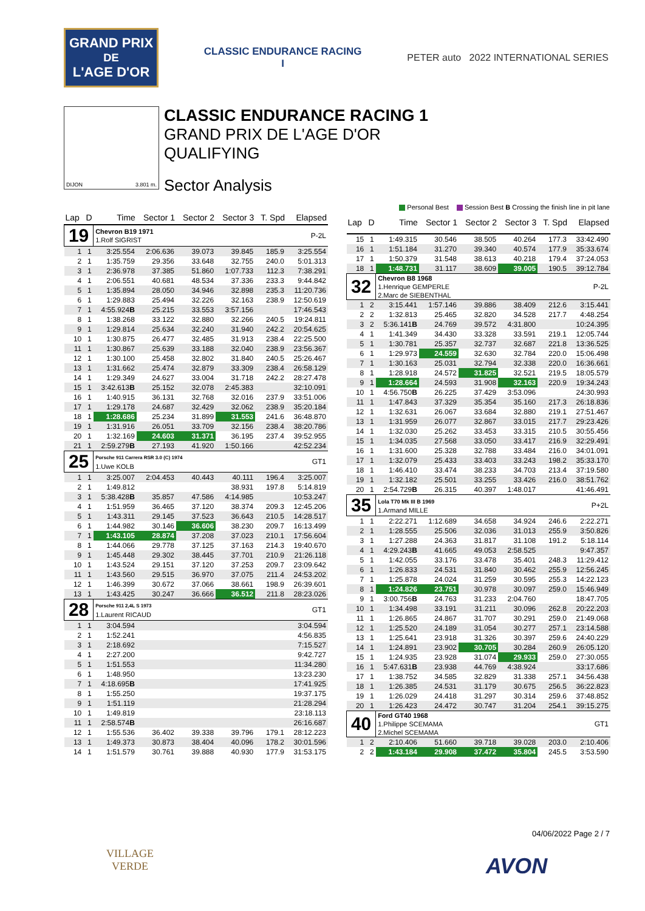GRAND PRIX
DE
L'AGE D'OR
CLASSIC ENDURANCE RACING
I
PETER auto 2022 INTERNATIONAL SERIES
DIJON 3.801 m.
CLASSIC ENDURANCE RACING 1
GRAND PRIX DE L'AGE D'OR
QUALIFYING
Sector Analysis
Personal Best Session Best B Crossing the finish line in pit lane
| Lap | D | Time | Sector 1 | Sector 2 | Sector 3 | T. Spd | Elapsed |
| --- | --- | --- | --- | --- | --- | --- | --- |
| 19 | | Chevron B19 1971 1.Rolf SIGRIST | | | | | P-2L |
| 1 | 1 | 3:25.554 | 2:06.636 | 39.073 | 39.845 | 185.9 | 3:25.554 |
| 2 | 1 | 1:35.759 | 29.356 | 33.648 | 32.755 | 240.0 | 5:01.313 |
| 3 | 1 | 2:36.978 | 37.385 | 51.860 | 1:07.733 | 112.3 | 7:38.291 |
| 4 | 1 | 2:06.551 | 40.681 | 48.534 | 37.336 | 233.3 | 9:44.842 |
| 5 | 1 | 1:35.894 | 28.050 | 34.946 | 32.898 | 235.3 | 11:20.736 |
| 6 | 1 | 1:29.883 | 25.494 | 32.226 | 32.163 | 238.9 | 12:50.619 |
| 7 | 1 | 4:55.924 B | 25.215 | 33.553 | 3:57.156 | | 17:46.543 |
| 8 | 1 | 1:38.268 | 33.122 | 32.880 | 32.266 | 240.5 | 19:24.811 |
| 9 | 1 | 1:29.814 | 25.634 | 32.240 | 31.940 | 242.2 | 20:54.625 |
| 10 | 1 | 1:30.875 | 26.477 | 32.485 | 31.913 | 238.4 | 22:25.500 |
| 11 | 1 | 1:30.867 | 25.639 | 33.188 | 32.040 | 238.9 | 23:56.367 |
| 12 | 1 | 1:30.100 | 25.458 | 32.802 | 31.840 | 240.5 | 25:26.467 |
| 13 | 1 | 1:31.662 | 25.474 | 32.879 | 33.309 | 238.4 | 26:58.129 |
| 14 | 1 | 1:29.349 | 24.627 | 33.004 | 31.718 | 242.2 | 28:27.478 |
| 15 | 1 | 3:42.613 B | 25.152 | 32.078 | 2:45.383 | | 32:10.091 |
| 16 | 1 | 1:40.915 | 36.131 | 32.768 | 32.016 | 237.9 | 33:51.006 |
| 17 | 1 | 1:29.178 | 24.687 | 32.429 | 32.062 | 238.9 | 35:20.184 |
| 18 | 1 | 1:28.686 | 25.234 | 31.899 | 31.553 | 241.6 | 36:48.870 |
| 19 | 1 | 1:31.916 | 26.051 | 33.709 | 32.156 | 238.4 | 38:20.786 |
| 20 | 1 | 1:32.169 | 24.603 | 31.371 | 36.195 | 237.4 | 39:52.955 |
| 21 | 1 | 2:59.279 B | 27.193 | 41.920 | 1:50.166 | | 42:52.234 |
| 25 | | Porsche 911 Carrera RSR 3.0 (C) 1974 1.Uwe KOLB | | | | | GT1 |
| 1 | 1 | 3:25.007 | 2:04.453 | 40.443 | 40.111 | 196.4 | 3:25.007 |
| 2 | 1 | 1:49.812 | | | 38.931 | 197.8 | 5:14.819 |
| 3 | 1 | 5:38.428 B | 35.857 | 47.586 | 4:14.985 | | 10:53.247 |
| 4 | 1 | 1:51.959 | 36.465 | 37.120 | 38.374 | 209.3 | 12:45.206 |
| 5 | 1 | 1:43.311 | 29.145 | 37.523 | 36.643 | 210.5 | 14:28.517 |
| 6 | 1 | 1:44.982 | 30.146 | 36.606 | 38.230 | 209.7 | 16:13.499 |
| 7 | 1 | 1:43.105 | 28.874 | 37.208 | 37.023 | 210.1 | 17:56.604 |
| 8 | 1 | 1:44.066 | 29.778 | 37.125 | 37.163 | 214.3 | 19:40.670 |
| 9 | 1 | 1:45.448 | 29.302 | 38.445 | 37.701 | 210.9 | 21:26.118 |
| 10 | 1 | 1:43.524 | 29.151 | 37.120 | 37.253 | 209.7 | 23:09.642 |
| 11 | 1 | 1:43.560 | 29.515 | 36.970 | 37.075 | 211.4 | 24:53.202 |
| 12 | 1 | 1:46.399 | 30.672 | 37.066 | 38.661 | 198.9 | 26:39.601 |
| 13 | 1 | 1:43.425 | 30.247 | 36.666 | 36.512 | 211.8 | 28:23.026 |
| 28 | | Porsche 911 2,4L S 1973 1.Laurent RICAUD | | | | | GT1 |
| 1 | 1 | 3:04.594 | | | | | 3:04.594 |
| 2 | 1 | 1:52.241 | | | | | 4:56.835 |
| 3 | 1 | 2:18.692 | | | | | 7:15.527 |
| 4 | 1 | 2:27.200 | | | | | 9:42.727 |
| 5 | 1 | 1:51.553 | | | | | 11:34.280 |
| 6 | 1 | 1:48.950 | | | | | 13:23.230 |
| 7 | 1 | 4:18.695 B | | | | | 17:41.925 |
| 8 | 1 | 1:55.250 | | | | | 19:37.175 |
| 9 | 1 | 1:51.119 | | | | | 21:28.294 |
| 10 | 1 | 1:49.819 | | | | | 23:18.113 |
| 11 | 1 | 2:58.574 B | | | | | 26:16.687 |
| 12 | 1 | 1:55.536 | 36.402 | 39.338 | 39.796 | 179.1 | 28:12.223 |
| 13 | 1 | 1:49.373 | 30.873 | 38.404 | 40.096 | 178.2 | 30:01.596 |
| 14 | 1 | 1:51.579 | 30.761 | 39.888 | 40.930 | 177.9 | 31:53.175 |
| Lap | D | Time | Sector 1 | Sector 2 | Sector 3 | T. Spd | Elapsed |
| --- | --- | --- | --- | --- | --- | --- | --- |
| 15 | 1 | 1:49.315 | 30.546 | 38.505 | 40.264 | 177.3 | 33:42.490 |
| 16 | 1 | 1:51.184 | 31.270 | 39.340 | 40.574 | 177.9 | 35:33.674 |
| 17 | 1 | 1:50.379 | 31.548 | 38.613 | 40.218 | 179.4 | 37:24.053 |
| 18 | 1 | 1:48.731 | 31.117 | 38.609 | 39.005 | 190.5 | 39:12.784 |
| 32 | | Chevron B8 1968 1.Henrique GEMPERLE 2.Marc de SIEBENTHAL | | | | | P-2L |
| 1 | 2 | 3:15.441 | 1:57.146 | 39.886 | 38.409 | 212.6 | 3:15.441 |
| 2 | 2 | 1:32.813 | 25.465 | 32.820 | 34.528 | 217.7 | 4:48.254 |
| 3 | 2 | 5:36.141 B | 24.769 | 39.572 | 4:31.800 | | 10:24.395 |
| 4 | 1 | 1:41.349 | 34.430 | 33.328 | 33.591 | 219.1 | 12:05.744 |
| 5 | 1 | 1:30.781 | 25.357 | 32.737 | 32.687 | 221.8 | 13:36.525 |
| 6 | 1 | 1:29.973 | 24.559 | 32.630 | 32.784 | 220.0 | 15:06.498 |
| 7 | 1 | 1:30.163 | 25.031 | 32.794 | 32.338 | 220.0 | 16:36.661 |
| 8 | 1 | 1:28.918 | 24.572 | 31.825 | 32.521 | 219.5 | 18:05.579 |
| 9 | 1 | 1:28.664 | 24.593 | 31.908 | 32.163 | 220.9 | 19:34.243 |
| 10 | 1 | 4:56.750 B | 26.225 | 37.429 | 3:53.096 | | 24:30.993 |
| 11 | 1 | 1:47.843 | 37.329 | 35.354 | 35.160 | 217.3 | 26:18.836 |
| 12 | 1 | 1:32.631 | 26.067 | 33.684 | 32.880 | 219.1 | 27:51.467 |
| 13 | 1 | 1:31.959 | 26.077 | 32.867 | 33.015 | 217.7 | 29:23.426 |
| 14 | 1 | 1:32.030 | 25.262 | 33.453 | 33.315 | 210.5 | 30:55.456 |
| 15 | 1 | 1:34.035 | 27.568 | 33.050 | 33.417 | 216.9 | 32:29.491 |
| 16 | 1 | 1:31.600 | 25.328 | 32.788 | 33.484 | 216.0 | 34:01.091 |
| 17 | 1 | 1:32.079 | 25.433 | 33.403 | 33.243 | 198.2 | 35:33.170 |
| 18 | 1 | 1:46.410 | 33.474 | 38.233 | 34.703 | 213.4 | 37:19.580 |
| 19 | 1 | 1:32.182 | 25.501 | 33.255 | 33.426 | 216.0 | 38:51.762 |
| 20 | 1 | 2:54.729 B | 26.315 | 40.397 | 1:48.017 | | 41:46.491 |
| 35 | | Lola T70 Mk III B 1969 1.Armand MILLE | | | | | P+2L |
| 1 | 1 | 2:22.271 | 1:12.689 | 34.658 | 34.924 | 246.6 | 2:22.271 |
| 2 | 1 | 1:28.555 | 25.506 | 32.036 | 31.013 | 255.9 | 3:50.826 |
| 3 | 1 | 1:27.288 | 24.363 | 31.817 | 31.108 | 191.2 | 5:18.114 |
| 4 | 1 | 4:29.243 B | 41.665 | 49.053 | 2:58.525 | | 9:47.357 |
| 5 | 1 | 1:42.055 | 33.176 | 33.478 | 35.401 | 248.3 | 11:29.412 |
| 6 | 1 | 1:26.833 | 24.531 | 31.840 | 30.462 | 255.9 | 12:56.245 |
| 7 | 1 | 1:25.878 | 24.024 | 31.259 | 30.595 | 255.3 | 14:22.123 |
| 8 | 1 | 1:24.826 | 23.751 | 30.978 | 30.097 | 259.0 | 15:46.949 |
| 9 | 1 | 3:00.756 B | 24.763 | 31.233 | 2:04.760 | | 18:47.705 |
| 10 | 1 | 1:34.498 | 33.191 | 31.211 | 30.096 | 262.8 | 20:22.203 |
| 11 | 1 | 1:26.865 | 24.867 | 31.707 | 30.291 | 259.0 | 21:49.068 |
| 12 | 1 | 1:25.520 | 24.189 | 31.054 | 30.277 | 257.1 | 23:14.588 |
| 13 | 1 | 1:25.641 | 23.918 | 31.326 | 30.397 | 259.6 | 24:40.229 |
| 14 | 1 | 1:24.891 | 23.902 | 30.705 | 30.284 | 260.9 | 26:05.120 |
| 15 | 1 | 1:24.935 | 23.928 | 31.074 | 29.933 | 259.0 | 27:30.055 |
| 16 | 1 | 5:47.631 B | 23.938 | 44.769 | 4:38.924 | | 33:17.686 |
| 17 | 1 | 1:38.752 | 34.585 | 32.829 | 31.338 | 257.1 | 34:56.438 |
| 18 | 1 | 1:26.385 | 24.531 | 31.179 | 30.675 | 256.5 | 36:22.823 |
| 19 | 1 | 1:26.029 | 24.418 | 31.297 | 30.314 | 259.6 | 37:48.852 |
| 20 | 1 | 1:26.423 | 24.472 | 30.747 | 31.204 | 254.1 | 39:15.275 |
| 40 | | Ford GT40 1968 1.Philippe SCEMAMA 2.Michel SCEMAMA | | | | | GT1 |
| 1 | 2 | 2:10.406 | 51.660 | 39.718 | 39.028 | 203.0 | 2:10.406 |
| 2 | 2 | 1:43.184 | 29.908 | 37.472 | 35.804 | 245.5 | 3:53.590 |
04/06/2022 Page 2 / 7
VILLAGE
VERDE
AVON